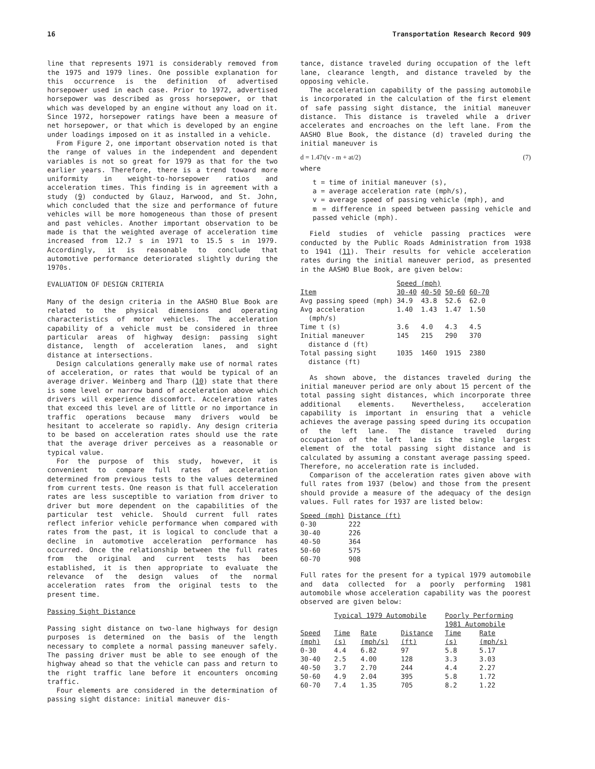16 Transportation Research Record 909
line that represents 1971 is considerably removed from the 1975 and 1979 lines. One possible explanation for this occurrence is the definition of advertised horsepower used in each case. Prior to 1972, advertised horsepower was described as gross horsepower, or that which was developed by an engine without any load on it. Since 1972, horsepower ratings have been a measure of net horsepower, or that which is developed by an engine under loadings imposed on it as installed in a vehicle.
From Figure 2, one important observation noted is that the range of values in the independent and dependent variables is not so great for 1979 as that for the two earlier years. Therefore, there is a trend toward more uniformity in weight-to-horsepower ratios and acceleration times. This finding is in agreement with a study (9) conducted by Glauz, Harwood, and St. John, which concluded that the size and performance of future vehicles will be more homogeneous than those of present and past vehicles. Another important observation to be made is that the weighted average of acceleration time increased from 12.7 s in 1971 to 15.5 s in 1979. Accordingly, it is reasonable to conclude that automotive performance deteriorated slightly during the 1970s.
EVALUATION OF DESIGN CRITERIA
Many of the design criteria in the AASHO Blue Book are related to the physical dimensions and operating characteristics of motor vehicles. The acceleration capability of a vehicle must be considered in three particular areas of highway design: passing sight distance, length of acceleration lanes, and sight distance at intersections.
Design calculations generally make use of normal rates of acceleration, or rates that would be typical of an average driver. Weinberg and Tharp (10) state that there is some level or narrow band of acceleration above which drivers will experience discomfort. Acceleration rates that exceed this level are of little or no importance in traffic operations because many drivers would be hesitant to accelerate so rapidly. Any design criteria to be based on acceleration rates should use the rate that the average driver perceives as a reasonable or typical value.
For the purpose of this study, however, it is convenient to compare full rates of acceleration determined from previous tests to the values determined from current tests. One reason is that full acceleration rates are less susceptible to variation from driver to driver but more dependent on the capabilities of the particular test vehicle. Should current full rates reflect inferior vehicle performance when compared with rates from the past, it is logical to conclude that a decline in automotive acceleration performance has occurred. Once the relationship between the full rates from the original and current tests has been established, it is then appropriate to evaluate the relevance of the design values of the normal acceleration rates from the original tests to the present time.
Passing Sight Distance
Passing sight distance on two-lane highways for design purposes is determined on the basis of the length necessary to complete a normal passing maneuver safely. The passing driver must be able to see enough of the highway ahead so that the vehicle can pass and return to the right traffic lane before it encounters oncoming traffic.
Four elements are considered in the determination of passing sight distance: initial maneuver dis-
tance, distance traveled during occupation of the left lane, clearance length, and distance traveled by the opposing vehicle.
The acceleration capability of the passing automobile is incorporated in the calculation of the first element of safe passing sight distance, the initial maneuver distance. This distance is traveled while a driver accelerates and encroaches on the left lane. From the AASHO Blue Book, the distance (d) traveled during the initial maneuver is
d = 1.47t(v - m + at/2) (7)
where
t = time of initial maneuver (s),
a = average acceleration rate (mph/s),
v = average speed of passing vehicle (mph), and
m = difference in speed between passing vehicle and passed vehicle (mph).
Field studies of vehicle passing practices were conducted by the Public Roads Administration from 1938 to 1941 (11). Their results for vehicle acceleration rates during the initial maneuver period, as presented in the AASHO Blue Book, are given below:
| | Speed (mph) | | | |
| --- | --- | --- | --- | --- |
| Item | 30-40 | 40-50 | 50-60 | 60-70 |
| Avg passing speed (mph) | 34.9 | 43.8 | 52.6 | 62.0 |
| Avg acceleration (mph/s) | 1.40 | 1.43 | 1.47 | 1.50 |
| Time t (s) | 3.6 | 4.0 | 4.3 | 4.5 |
| Initial maneuver distance d (ft) | 145 | 215 | 290 | 370 |
| Total passing sight distance (ft) | 1035 | 1460 | 1915 | 2380 |
As shown above, the distances traveled during the initial maneuver period are only about 15 percent of the total passing sight distances, which incorporate three additional elements. Nevertheless, acceleration capability is important in ensuring that a vehicle achieves the average passing speed during its occupation of the left lane. The distance traveled during occupation of the left lane is the single largest element of the total passing sight distance and is calculated by assuming a constant average passing speed. Therefore, no acceleration rate is included.
Comparison of the acceleration rates given above with full rates from 1937 (below) and those from the present should provide a measure of the adequacy of the design values. Full rates for 1937 are listed below:
| Speed (mph) | Distance (ft) |
| --- | --- |
| 0-30 | 222 |
| 30-40 | 226 |
| 40-50 | 364 |
| 50-60 | 575 |
| 60-70 | 908 |
Full rates for the present for a typical 1979 automobile and data collected for a poorly performing 1981 automobile whose acceleration capability was the poorest observed are given below:
| | Typical 1979 Automobile | | | Poorly Performing 1981 Automobile | |
| --- | --- | --- | --- | --- | --- |
| Speed (mph) | Time (s) | Rate (mph/s) | Distance (ft) | Time (s) | Rate (mph/s) |
| 0-30 | 4.4 | 6.82 | 97 | 5.8 | 5.17 |
| 30-40 | 2.5 | 4.00 | 128 | 3.3 | 3.03 |
| 40-50 | 3.7 | 2.70 | 244 | 4.4 | 2.27 |
| 50-60 | 4.9 | 2.04 | 395 | 5.8 | 1.72 |
| 60-70 | 7.4 | 1.35 | 705 | 8.2 | 1.22 |